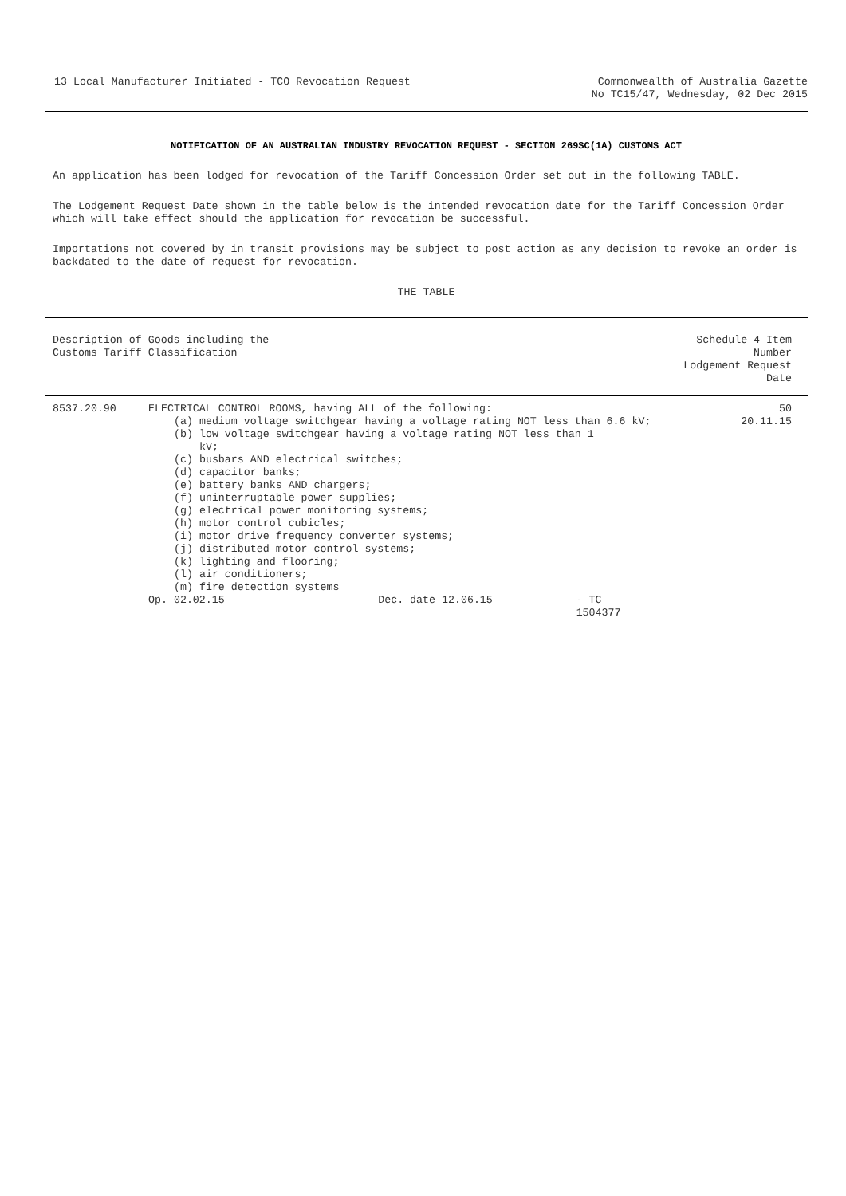13 Local Manufacturer Initiated - TCO Revocation Request
Commonwealth of Australia Gazette
No TC15/47, Wednesday, 02 Dec 2015
NOTIFICATION OF AN AUSTRALIAN INDUSTRY REVOCATION REQUEST - SECTION 269SC(1A) CUSTOMS ACT
An application has been lodged for revocation of the Tariff Concession Order set out in the following TABLE.
The Lodgement Request Date shown in the table below is the intended revocation date for the Tariff Concession Order which will take effect should the application for revocation be successful.
Importations not covered by in transit provisions may be subject to post action as any decision to revoke an order is backdated to the date of request for revocation.
THE TABLE
| Description of Goods including the Customs Tariff Classification | | Schedule 4 Item Number Lodgement Request Date |
| --- | --- | --- |
| 8537.20.90 | ELECTRICAL CONTROL ROOMS, having ALL of the following: (a) medium voltage switchgear having a voltage rating NOT less than 6.6 kV; (b) low voltage switchgear having a voltage rating NOT less than 1 kV; (c) busbars AND electrical switches; (d) capacitor banks; (e) battery banks AND chargers; (f) uninterruptable power supplies; (g) electrical power monitoring systems; (h) motor control cubicles; (i) motor drive frequency converter systems; (j) distributed motor control systems; (k) lighting and flooring; (l) air conditioners; (m) fire detection systems Op. 02.02.15 Dec. date 12.06.15 - TC 1504377 | 50 20.11.15 |